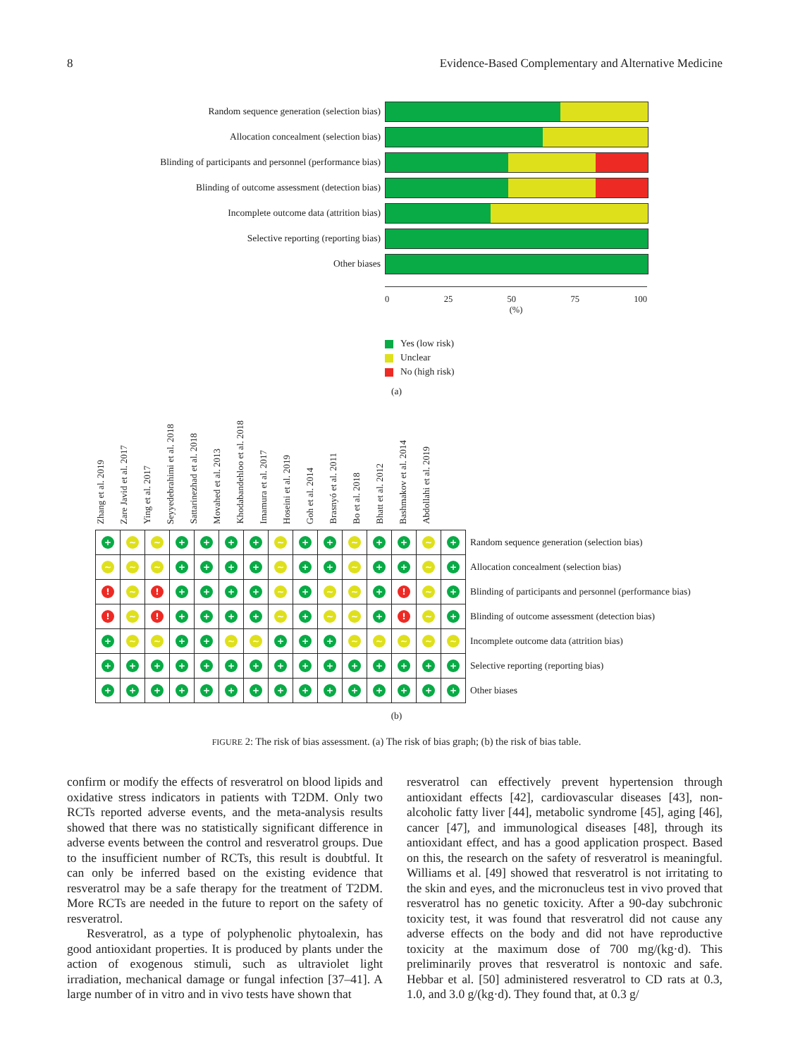8 Evidence-Based Complementary and Alternative Medicine
Random sequence generation (selection bias)
Allocation concealment (selection bias)
Blinding of participants and personnel (performance bias)
Blinding of outcome assessment (detection bias)
Incomplete outcome data (attrition bias)
Selective reporting (reporting bias)
Other biases
0 25 50 75 100
(%)
Yes (low risk)
Unclear
No (high risk)
(a)
Zhang et al. 2019
Zare Javid et al. 2017
Ying et al. 2017
Seyyedebrahimi et al. 2018
Sattarinezhad et al. 2018
Movahed et al. 2013
Khodabandehloo et al. 2018
Imamura et al. 2017
Hoseini et al. 2019
Goh et al. 2014
Brasnyó et al. 2011
Bo et al. 2018
Bhatt et al. 2012
Bashmakov et al. 2014
Abdollahi et al. 2019
| + | ~ | ~ | + | + | + | + | ~ | + | + | ~ | + | + | ~ | + | Random sequence generation (selection bias) |
| ~ | ~ | ~ | + | + | + | + | ~ | + | + | ~ | + | + | ~ | + | Allocation concealment (selection bias) |
| ! | ~ | ! | + | + | + | + | ~ | + | ~ | ~ | + | ! | ~ | + | Blinding of participants and personnel (performance bias) |
| ! | ~ | ! | + | + | + | + | ~ | + | ~ | ~ | + | ! | ~ | + | Blinding of outcome assessment (detection bias) |
| + | ~ | ~ | + | + | ~ | ~ | + | + | + | ~ | ~ | ~ | ~ | ~ | Incomplete outcome data (attrition bias) |
| + | + | + | + | + | + | + | + | + | + | + | + | + | + | + | Selective reporting (reporting bias) |
| + | + | + | + | + | + | + | + | + | + | + | + | + | + | + | Other biases |
(b)
FIGURE 2: The risk of bias assessment. (a) The risk of bias graph; (b) the risk of bias table.
confirm or modify the effects of resveratrol on blood lipids and oxidative stress indicators in patients with T2DM. Only two RCTs reported adverse events, and the meta-analysis results showed that there was no statistically significant difference in adverse events between the control and resveratrol groups. Due to the insufficient number of RCTs, this result is doubtful. It can only be inferred based on the existing evidence that resveratrol may be a safe therapy for the treatment of T2DM. More RCTs are needed in the future to report on the safety of resveratrol.
Resveratrol, as a type of polyphenolic phytoalexin, has good antioxidant properties. It is produced by plants under the action of exogenous stimuli, such as ultraviolet light irradiation, mechanical damage or fungal infection [37–41]. A large number of in vitro and in vivo tests have shown that
resveratrol can effectively prevent hypertension through antioxidant effects [42], cardiovascular diseases [43], non-alcoholic fatty liver [44], metabolic syndrome [45], aging [46], cancer [47], and immunological diseases [48], through its antioxidant effect, and has a good application prospect. Based on this, the research on the safety of resveratrol is meaningful. Williams et al. [49] showed that resveratrol is not irritating to the skin and eyes, and the micronucleus test in vivo proved that resveratrol has no genetic toxicity. After a 90-day subchronic toxicity test, it was found that resveratrol did not cause any adverse effects on the body and did not have reproductive toxicity at the maximum dose of 700 mg/(kg·d). This preliminarily proves that resveratrol is nontoxic and safe. Hebbar et al. [50] administered resveratrol to CD rats at 0.3, 1.0, and 3.0 g/(kg·d). They found that, at 0.3 g/